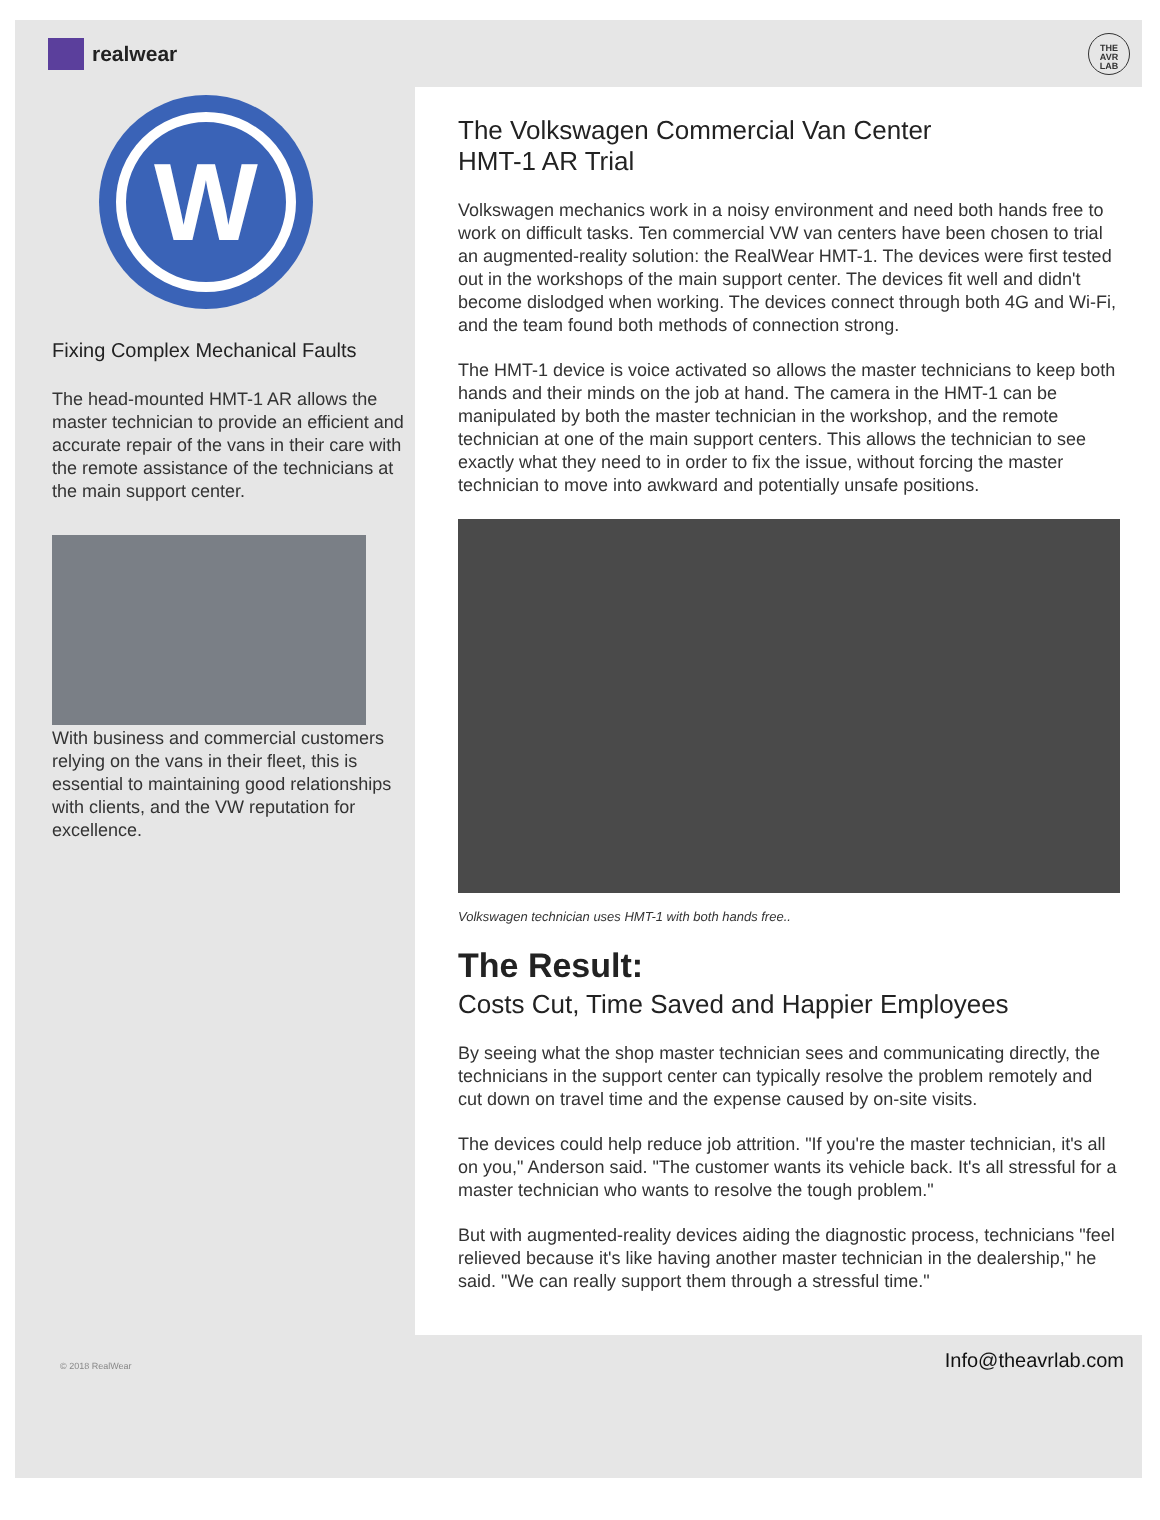realwear
THE
AVR
LAB
W
Fixing Complex Mechanical Faults
The head-mounted HMT-1 AR allows the master technician to provide an efficient and accurate repair of the vans in their care with the remote assistance of the technicians at the main support center.
With business and commercial customers relying on the vans in their fleet, this is essential to maintaining good relationships with clients, and the VW reputation for excellence.
The Volkswagen Commercial Van Center
HMT-1 AR Trial
Volkswagen mechanics work in a noisy environment and need both hands free to work on difficult tasks. Ten commercial VW van centers have been chosen to trial an augmented-reality solution: the RealWear HMT-1. The devices were first tested out in the workshops of the main support center. The devices fit well and didn't become dislodged when working. The devices connect through both 4G and Wi-Fi, and the team found both methods of connection strong.
The HMT-1 device is voice activated so allows the master technicians to keep both hands and their minds on the job at hand. The camera in the HMT-1 can be manipulated by both the master technician in the workshop, and the remote technician at one of the main support centers. This allows the technician to see exactly what they need to in order to fix the issue, without forcing the master technician to move into awkward and potentially unsafe positions.
Volkswagen technician uses HMT-1 with both hands free..
The Result:
Costs Cut, Time Saved and Happier Employees
By seeing what the shop master technician sees and communicating directly, the technicians in the support center can typically resolve the problem remotely and cut down on travel time and the expense caused by on-site visits.
The devices could help reduce job attrition. "If you're the master technician, it's all on you," Anderson said. "The customer wants its vehicle back. It's all stressful for a master technician who wants to resolve the tough problem."
But with augmented-reality devices aiding the diagnostic process, technicians "feel relieved because it's like having another master technician in the dealership," he said. "We can really support them through a stressful time."
© 2018 RealWear Info@theavrlab.com